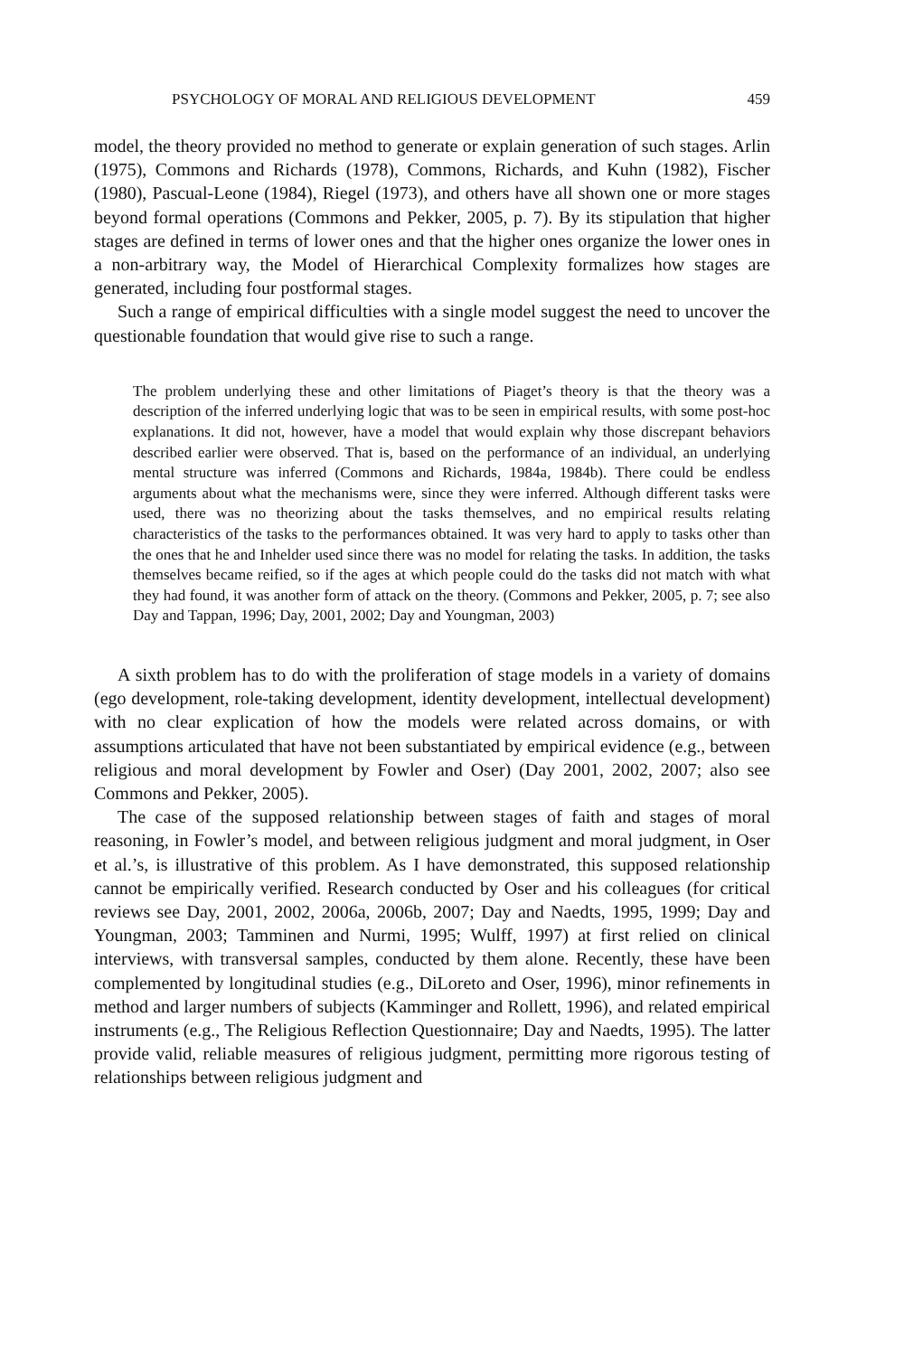PSYCHOLOGY OF MORAL AND RELIGIOUS DEVELOPMENT 459
model, the theory provided no method to generate or explain generation of such stages. Arlin (1975), Commons and Richards (1978), Commons, Richards, and Kuhn (1982), Fischer (1980), Pascual-Leone (1984), Riegel (1973), and others have all shown one or more stages beyond formal operations (Commons and Pekker, 2005, p. 7). By its stipulation that higher stages are defined in terms of lower ones and that the higher ones organize the lower ones in a non-arbitrary way, the Model of Hierarchical Complexity formalizes how stages are generated, including four postformal stages.
Such a range of empirical difficulties with a single model suggest the need to uncover the questionable foundation that would give rise to such a range.
The problem underlying these and other limitations of Piaget’s theory is that the theory was a description of the inferred underlying logic that was to be seen in empirical results, with some post-hoc explanations. It did not, however, have a model that would explain why those discrepant behaviors described earlier were observed. That is, based on the performance of an individual, an underlying mental structure was inferred (Commons and Richards, 1984a, 1984b). There could be endless arguments about what the mechanisms were, since they were inferred. Although different tasks were used, there was no theorizing about the tasks themselves, and no empirical results relating characteristics of the tasks to the performances obtained. It was very hard to apply to tasks other than the ones that he and Inhelder used since there was no model for relating the tasks. In addition, the tasks themselves became reified, so if the ages at which people could do the tasks did not match with what they had found, it was another form of attack on the theory. (Commons and Pekker, 2005, p. 7; see also Day and Tappan, 1996; Day, 2001, 2002; Day and Youngman, 2003)
A sixth problem has to do with the proliferation of stage models in a variety of domains (ego development, role-taking development, identity development, intellectual development) with no clear explication of how the models were related across domains, or with assumptions articulated that have not been substantiated by empirical evidence (e.g., between religious and moral development by Fowler and Oser) (Day 2001, 2002, 2007; also see Commons and Pekker, 2005).
The case of the supposed relationship between stages of faith and stages of moral reasoning, in Fowler’s model, and between religious judgment and moral judgment, in Oser et al.’s, is illustrative of this problem. As I have demonstrated, this supposed relationship cannot be empirically verified. Research conducted by Oser and his colleagues (for critical reviews see Day, 2001, 2002, 2006a, 2006b, 2007; Day and Naedts, 1995, 1999; Day and Youngman, 2003; Tamminen and Nurmi, 1995; Wulff, 1997) at first relied on clinical interviews, with transversal samples, conducted by them alone. Recently, these have been complemented by longitudinal studies (e.g., DiLoreto and Oser, 1996), minor refinements in method and larger numbers of subjects (Kamminger and Rollett, 1996), and related empirical instruments (e.g., The Religious Reflection Questionnaire; Day and Naedts, 1995). The latter provide valid, reliable measures of religious judgment, permitting more rigorous testing of relationships between religious judgment and